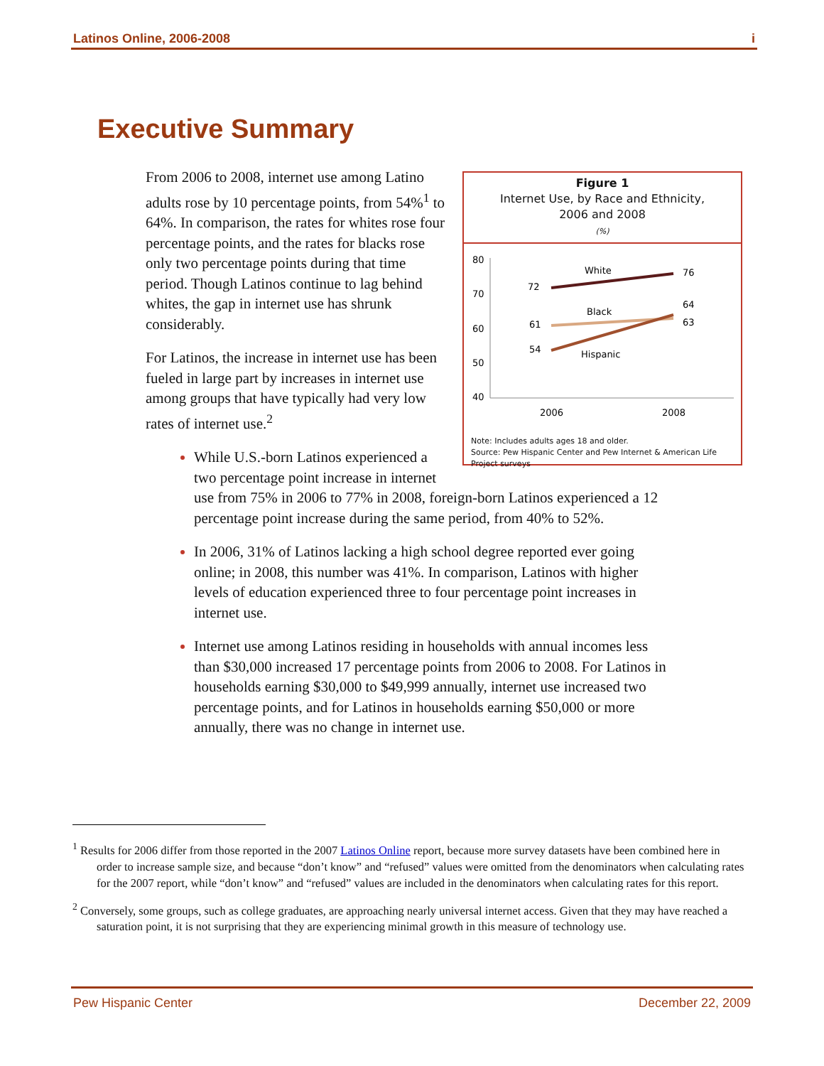Latinos Online, 2006-2008 i
Executive Summary
Figure 1
Internet Use, by Race and Ethnicity,
2006 and 2008
(%)
80
70
60
50
40
White
Black
Hispanic
72
76
61
64
54
63
2006
2008
Note: Includes adults ages 18 and older.
Source: Pew Hispanic Center and Pew Internet & American Life Project surveys
From 2006 to 2008, internet use among Latino adults rose by 10 percentage points, from 54%<sup>1</sup> to 64%. In comparison, the rates for whites rose four percentage points, and the rates for blacks rose only two percentage points during that time period. Though Latinos continue to lag behind whites, the gap in internet use has shrunk considerably.
For Latinos, the increase in internet use has been fueled in large part by increases in internet use among groups that have typically had very low rates of internet use.<sup>2</sup>
While U.S.-born Latinos experienced a two percentage point increase in internet use from 75% in 2006 to 77% in 2008, foreign-born Latinos experienced a 12 percentage point increase during the same period, from 40% to 52%.
In 2006, 31% of Latinos lacking a high school degree reported ever going online; in 2008, this number was 41%. In comparison, Latinos with higher levels of education experienced three to four percentage point increases in internet use.
Internet use among Latinos residing in households with annual incomes less than $30,000 increased 17 percentage points from 2006 to 2008. For Latinos in households earning $30,000 to $49,999 annually, internet use increased two percentage points, and for Latinos in households earning $50,000 or more annually, there was no change in internet use.
<sup>1</sup> Results for 2006 differ from those reported in the 2007 Latinos Online report, because more survey datasets have been combined here in order to increase sample size, and because “don’t know” and “refused” values were omitted from the denominators when calculating rates for the 2007 report, while “don’t know” and “refused” values are included in the denominators when calculating rates for this report.
<sup>2</sup> Conversely, some groups, such as college graduates, are approaching nearly universal internet access. Given that they may have reached a saturation point, it is not surprising that they are experiencing minimal growth in this measure of technology use.
Pew Hispanic Center December 22, 2009